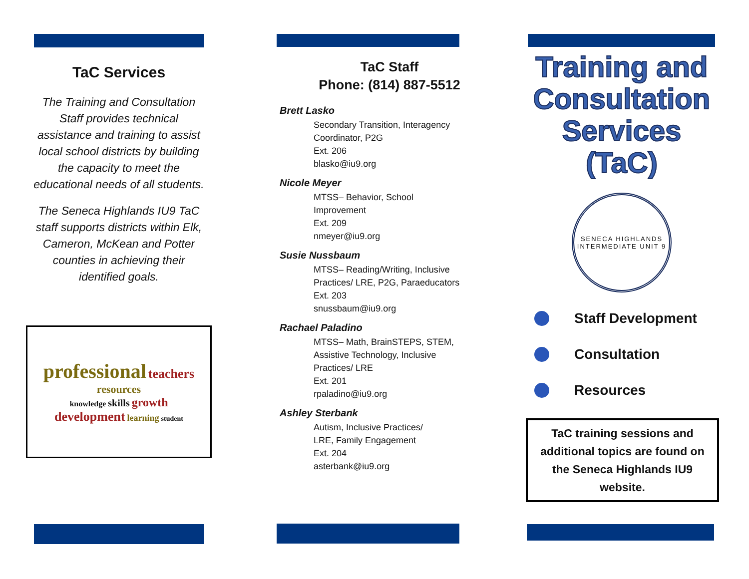TaC Services
The Training and Consultation Staff provides technical assistance and training to assist local school districts by building the capacity to meet the educational needs of all students.
The Seneca Highlands IU9 TaC staff supports districts within Elk, Cameron, McKean and Potter counties in achieving their identified goals.
professional teachers resources
knowledge skills growth
development learning student
TaC Staff
Phone: (814) 887-5512
Brett Lasko
Secondary Transition, Interagency
Coordinator, P2G
Ext. 206
blasko@iu9.org
Nicole Meyer
MTSS– Behavior, School
Improvement
Ext. 209
nmeyer@iu9.org
Susie Nussbaum
MTSS– Reading/Writing, Inclusive
Practices/ LRE, P2G, Paraeducators
Ext. 203
snussbaum@iu9.org
Rachael Paladino
MTSS– Math, BrainSTEPS, STEM,
Assistive Technology, Inclusive
Practices/ LRE
Ext. 201
rpaladino@iu9.org
Ashley Sterbank
Autism, Inclusive Practices/
LRE, Family Engagement
Ext. 204
asterbank@iu9.org
Training and Consultation Services (TaC)
SENECA HIGHLANDS
INTERMEDIATE UNIT 9
Staff Development
Consultation
Resources
TaC training sessions and additional topics are found on the Seneca Highlands IU9 website.